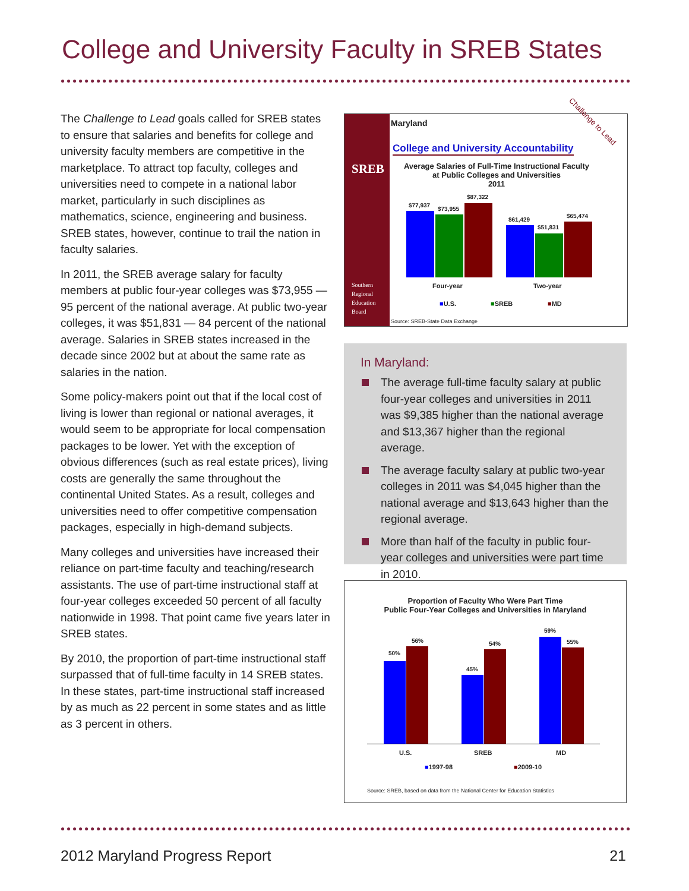College and University Faculty in SREB States
The Challenge to Lead goals called for SREB states to ensure that salaries and benefits for college and university faculty members are competitive in the marketplace. To attract top faculty, colleges and universities need to compete in a national labor market, particularly in such disciplines as mathematics, science, engineering and business. SREB states, however, continue to trail the nation in faculty salaries.
In 2011, the SREB average salary for faculty members at public four-year colleges was $73,955 — 95 percent of the national average. At public two-year colleges, it was $51,831 — 84 percent of the national average. Salaries in SREB states increased in the decade since 2002 but at about the same rate as salaries in the nation.
Some policy-makers point out that if the local cost of living is lower than regional or national averages, it would seem to be appropriate for local compensation packages to be lower. Yet with the exception of obvious differences (such as real estate prices), living costs are generally the same throughout the continental United States. As a result, colleges and universities need to offer competitive compensation packages, especially in high-demand subjects.
Many colleges and universities have increased their reliance on part-time faculty and teaching/research assistants. The use of part-time instructional staff at four-year colleges exceeded 50 percent of all faculty nationwide in 1998. That point came five years later in SREB states.
By 2010, the proportion of part-time instructional staff surpassed that of full-time faculty in 14 SREB states. In these states, part-time instructional staff increased by as much as 22 percent in some states and as little as 3 percent in others.
SREB
Southern
Regional
Education
Board
Maryland
College and University Accountability
Challenge to Lead
Average Salaries of Full-Time Instructional Faculty at Public Colleges and Universities
2011
$77,937
$73,955
$87,322
$61,429
$51,831
$65,474
Four-year Two-year
■U.S. ■SREB ■MD
Source: SREB-State Data Exchange
In Maryland:
The average full-time faculty salary at public four-year colleges and universities in 2011 was $9,385 higher than the national average and $13,367 higher than the regional average.
The average faculty salary at public two-year colleges in 2011 was $4,045 higher than the national average and $13,643 higher than the regional average.
More than half of the faculty in public four-year colleges and universities were part time in 2010.
Proportion of Faculty Who Were Part Time
Public Four-Year Colleges and Universities in Maryland
50%
56%
45%
54%
59%
55%
U.S. SREB MD
■1997-98 ■2009-10
Source: SREB, based on data from the National Center for Education Statistics
2012 Maryland Progress Report 21